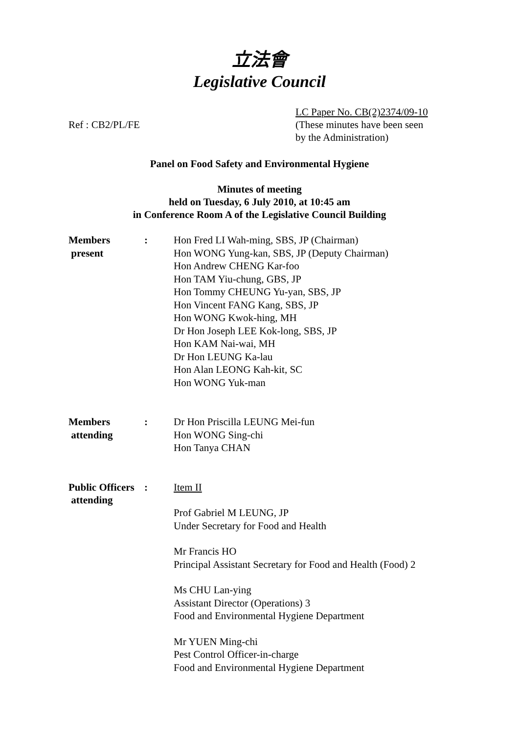立法會
Legislative Council
Ref : CB2/PL/FE
LC Paper No. CB(2)2374/09-10
(These minutes have been seen
by the Administration)
Panel on Food Safety and Environmental Hygiene
Minutes of meeting
held on Tuesday, 6 July 2010, at 10:45 am
in Conference Room A of the Legislative Council Building
Members
present
: Hon Fred LI Wah-ming, SBS, JP (Chairman)
Hon WONG Yung-kan, SBS, JP (Deputy Chairman)
Hon Andrew CHENG Kar-foo
Hon TAM Yiu-chung, GBS, JP
Hon Tommy CHEUNG Yu-yan, SBS, JP
Hon Vincent FANG Kang, SBS, JP
Hon WONG Kwok-hing, MH
Dr Hon Joseph LEE Kok-long, SBS, JP
Hon KAM Nai-wai, MH
Dr Hon LEUNG Ka-lau
Hon Alan LEONG Kah-kit, SC
Hon WONG Yuk-man
Members
attending
: Dr Hon Priscilla LEUNG Mei-fun
Hon WONG Sing-chi
Hon Tanya CHAN
Public Officers
attending
: Item II
Prof Gabriel M LEUNG, JP
Under Secretary for Food and Health
Mr Francis HO
Principal Assistant Secretary for Food and Health (Food) 2
Ms CHU Lan-ying
Assistant Director (Operations) 3
Food and Environmental Hygiene Department
Mr YUEN Ming-chi
Pest Control Officer-in-charge
Food and Environmental Hygiene Department